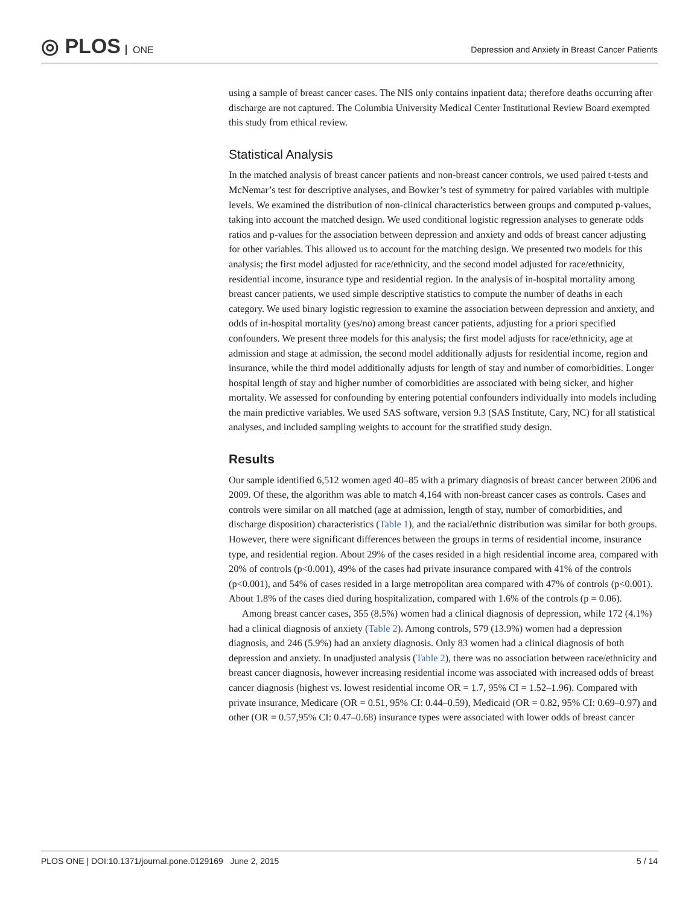◎ PLOS ONE
Depression and Anxiety in Breast Cancer Patients
using a sample of breast cancer cases. The NIS only contains inpatient data; therefore deaths occurring after discharge are not captured. The Columbia University Medical Center Institutional Review Board exempted this study from ethical review.
Statistical Analysis
In the matched analysis of breast cancer patients and non-breast cancer controls, we used paired t-tests and McNemar’s test for descriptive analyses, and Bowker’s test of symmetry for paired variables with multiple levels. We examined the distribution of non-clinical characteristics between groups and computed p-values, taking into account the matched design. We used conditional logistic regression analyses to generate odds ratios and p-values for the association between depression and anxiety and odds of breast cancer adjusting for other variables. This allowed us to account for the matching design. We presented two models for this analysis; the first model adjusted for race/ethnicity, and the second model adjusted for race/ethnicity, residential income, insurance type and residential region. In the analysis of in-hospital mortality among breast cancer patients, we used simple descriptive statistics to compute the number of deaths in each category. We used binary logistic regression to examine the association between depression and anxiety, and odds of in-hospital mortality (yes/no) among breast cancer patients, adjusting for a priori specified confounders. We present three models for this analysis; the first model adjusts for race/ethnicity, age at admission and stage at admission, the second model additionally adjusts for residential income, region and insurance, while the third model additionally adjusts for length of stay and number of comorbidities. Longer hospital length of stay and higher number of comorbidities are associated with being sicker, and higher mortality. We assessed for confounding by entering potential confounders individually into models including the main predictive variables. We used SAS software, version 9.3 (SAS Institute, Cary, NC) for all statistical analyses, and included sampling weights to account for the stratified study design.
Results
Our sample identified 6,512 women aged 40–85 with a primary diagnosis of breast cancer between 2006 and 2009. Of these, the algorithm was able to match 4,164 with non-breast cancer cases as controls. Cases and controls were similar on all matched (age at admission, length of stay, number of comorbidities, and discharge disposition) characteristics (Table 1), and the racial/ethnic distribution was similar for both groups. However, there were significant differences between the groups in terms of residential income, insurance type, and residential region. About 29% of the cases resided in a high residential income area, compared with 20% of controls (p<0.001), 49% of the cases had private insurance compared with 41% of the controls (p<0.001), and 54% of cases resided in a large metropolitan area compared with 47% of controls (p<0.001). About 1.8% of the cases died during hospitalization, compared with 1.6% of the controls (p = 0.06).
Among breast cancer cases, 355 (8.5%) women had a clinical diagnosis of depression, while 172 (4.1%) had a clinical diagnosis of anxiety (Table 2). Among controls, 579 (13.9%) women had a depression diagnosis, and 246 (5.9%) had an anxiety diagnosis. Only 83 women had a clinical diagnosis of both depression and anxiety. In unadjusted analysis (Table 2), there was no association between race/ethnicity and breast cancer diagnosis, however increasing residential income was associated with increased odds of breast cancer diagnosis (highest vs. lowest residential income OR = 1.7, 95% CI = 1.52–1.96). Compared with private insurance, Medicare (OR = 0.51, 95% CI: 0.44–0.59), Medicaid (OR = 0.82, 95% CI: 0.69–0.97) and other (OR = 0.57,95% CI: 0.47–0.68) insurance types were associated with lower odds of breast cancer
PLOS ONE | DOI:10.1371/journal.pone.0129169 June 2, 2015 5 / 14